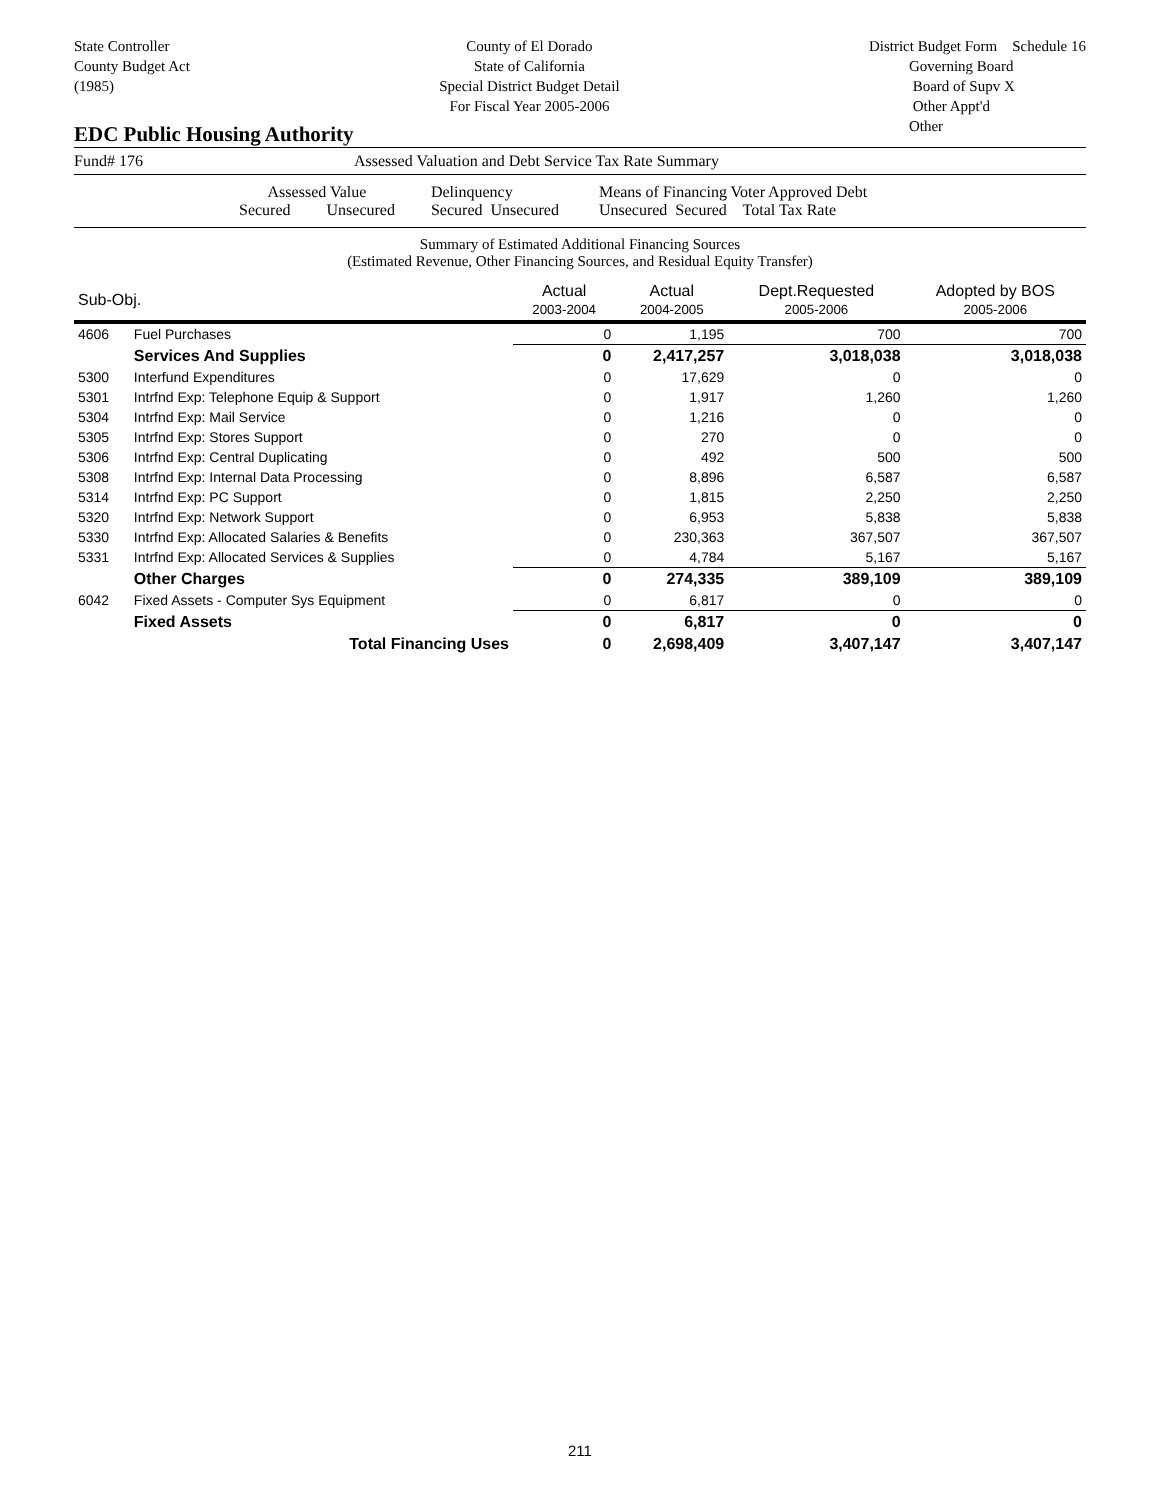State Controller
County Budget Act
(1985)
County of El Dorado
State of California
Special District Budget Detail
For Fiscal Year 2005-2006
District Budget Form Schedule 16
Governing Board
Board of Supv X
Other Appt'd
Other
EDC Public Housing Authority
Fund# 176 Assessed Valuation and Debt Service Tax Rate Summary
Assessed Value
Secured Unsecured
Delinquency
Secured Unsecured
Means of Financing Voter Approved Debt
Unsecured Secured Total Tax Rate
Summary of Estimated Additional Financing Sources
(Estimated Revenue, Other Financing Sources, and Residual Equity Transfer)
| Sub-Obj. | | Actual 2003-2004 | Actual 2004-2005 | Dept.Requested 2005-2006 | Adopted by BOS 2005-2006 |
| --- | --- | --- | --- | --- | --- |
| 4606 | Fuel Purchases | 0 | 1,195 | 700 | 700 |
| | Services And Supplies | 0 | 2,417,257 | 3,018,038 | 3,018,038 |
| 5300 | Interfund Expenditures | 0 | 17,629 | 0 | 0 |
| 5301 | Intrfnd Exp: Telephone Equip & Support | 0 | 1,917 | 1,260 | 1,260 |
| 5304 | Intrfnd Exp: Mail Service | 0 | 1,216 | 0 | 0 |
| 5305 | Intrfnd Exp: Stores Support | 0 | 270 | 0 | 0 |
| 5306 | Intrfnd Exp: Central Duplicating | 0 | 492 | 500 | 500 |
| 5308 | Intrfnd Exp: Internal Data Processing | 0 | 8,896 | 6,587 | 6,587 |
| 5314 | Intrfnd Exp: PC Support | 0 | 1,815 | 2,250 | 2,250 |
| 5320 | Intrfnd Exp: Network Support | 0 | 6,953 | 5,838 | 5,838 |
| 5330 | Intrfnd Exp: Allocated Salaries & Benefits | 0 | 230,363 | 367,507 | 367,507 |
| 5331 | Intrfnd Exp: Allocated Services & Supplies | 0 | 4,784 | 5,167 | 5,167 |
| | Other Charges | 0 | 274,335 | 389,109 | 389,109 |
| 6042 | Fixed Assets - Computer Sys Equipment | 0 | 6,817 | 0 | 0 |
| | Fixed Assets | 0 | 6,817 | 0 | 0 |
| | Total Financing Uses | 0 | 2,698,409 | 3,407,147 | 3,407,147 |
211